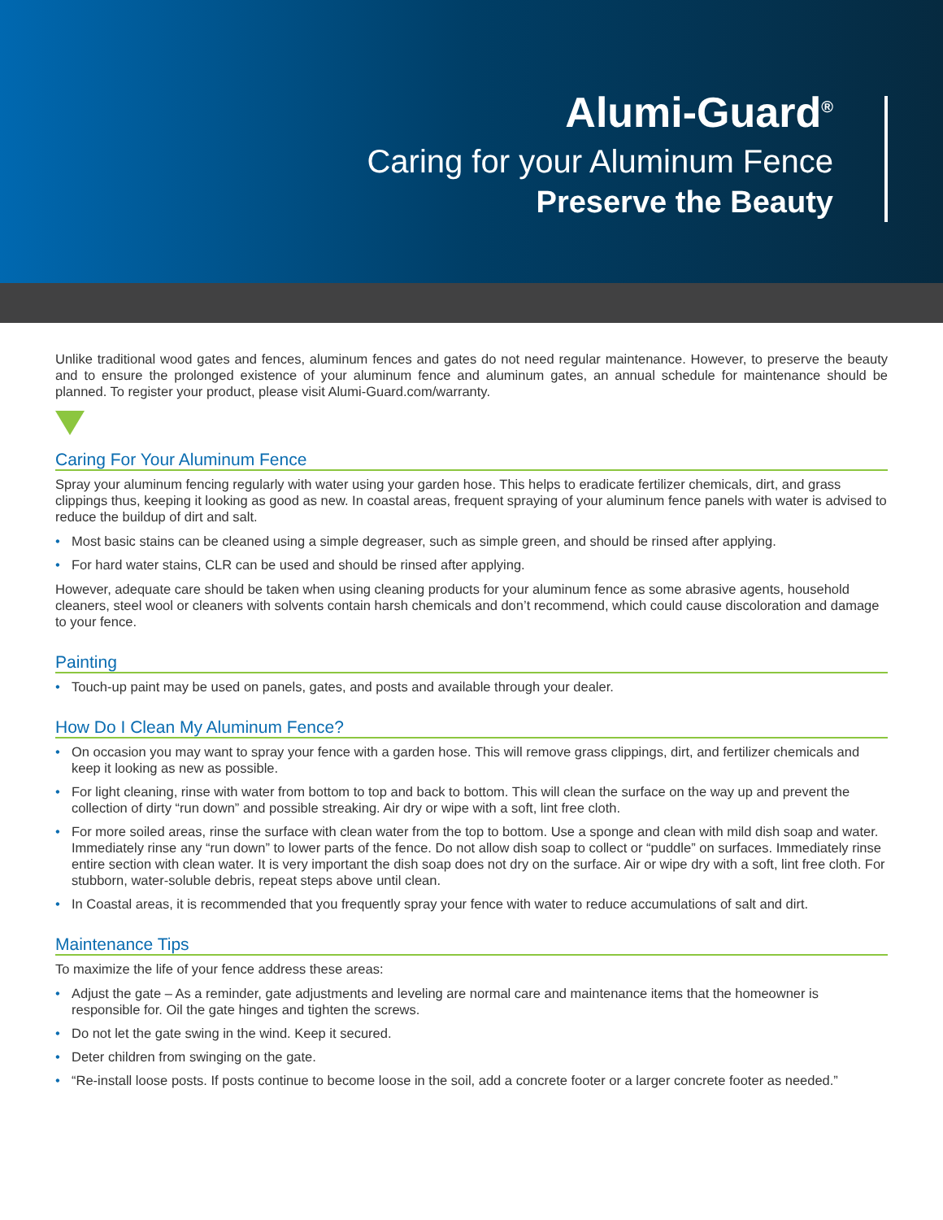Alumi-Guard<sup>®</sup>
Caring for your Aluminum Fence
Preserve the Beauty
Unlike traditional wood gates and fences, aluminum fences and gates do not need regular maintenance. However, to preserve the beauty and to ensure the prolonged existence of your aluminum fence and aluminum gates, an annual schedule for maintenance should be planned. To register your product, please visit Alumi-Guard.com/warranty.
Caring For Your Aluminum Fence
Spray your aluminum fencing regularly with water using your garden hose. This helps to eradicate fertilizer chemicals, dirt, and grass clippings thus, keeping it looking as good as new. In coastal areas, frequent spraying of your aluminum fence panels with water is advised to reduce the buildup of dirt and salt.
• Most basic stains can be cleaned using a simple degreaser, such as simple green, and should be rinsed after applying.
• For hard water stains, CLR can be used and should be rinsed after applying.
However, adequate care should be taken when using cleaning products for your aluminum fence as some abrasive agents, household cleaners, steel wool or cleaners with solvents contain harsh chemicals and don’t recommend, which could cause discoloration and damage to your fence.
Painting
• Touch-up paint may be used on panels, gates, and posts and available through your dealer.
How Do I Clean My Aluminum Fence?
• On occasion you may want to spray your fence with a garden hose. This will remove grass clippings, dirt, and fertilizer chemicals and keep it looking as new as possible.
• For light cleaning, rinse with water from bottom to top and back to bottom. This will clean the surface on the way up and prevent the collection of dirty “run down” and possible streaking. Air dry or wipe with a soft, lint free cloth.
• For more soiled areas, rinse the surface with clean water from the top to bottom. Use a sponge and clean with mild dish soap and water. Immediately rinse any “run down” to lower parts of the fence. Do not allow dish soap to collect or “puddle” on surfaces. Immediately rinse entire section with clean water. It is very important the dish soap does not dry on the surface. Air or wipe dry with a soft, lint free cloth. For stubborn, water-soluble debris, repeat steps above until clean.
• In Coastal areas, it is recommended that you frequently spray your fence with water to reduce accumulations of salt and dirt.
Maintenance Tips
To maximize the life of your fence address these areas:
• Adjust the gate – As a reminder, gate adjustments and leveling are normal care and maintenance items that the homeowner is responsible for. Oil the gate hinges and tighten the screws.
• Do not let the gate swing in the wind. Keep it secured.
• Deter children from swinging on the gate.
• “Re-install loose posts. If posts continue to become loose in the soil, add a concrete footer or a larger concrete footer as needed.”